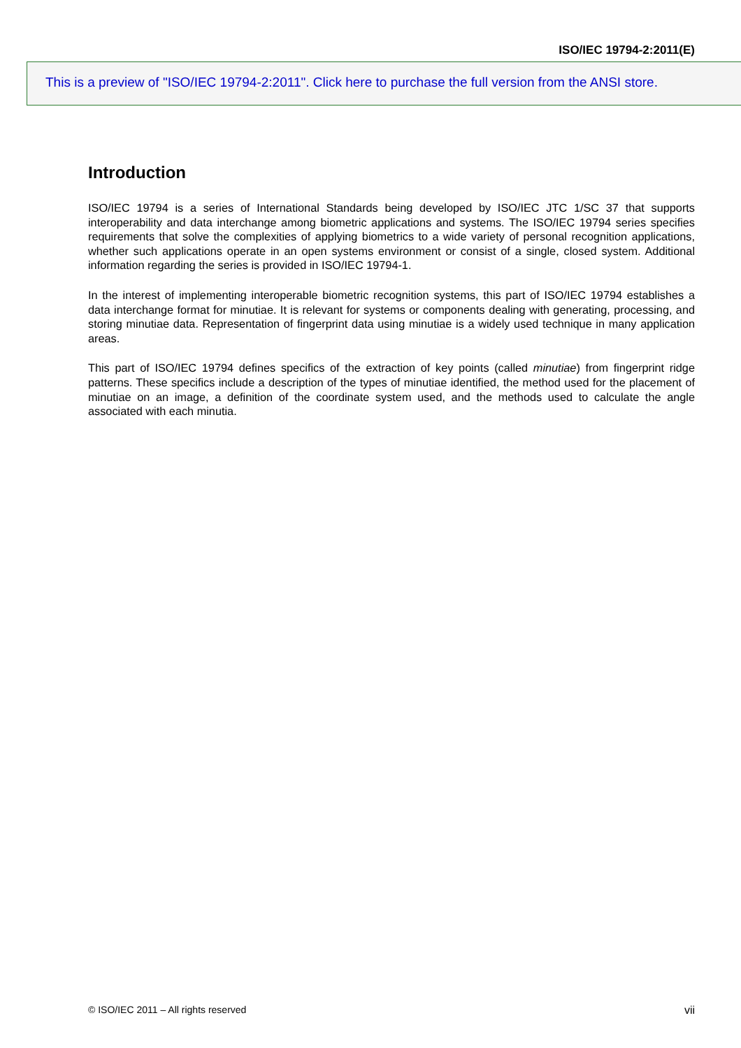ISO/IEC 19794-2:2011(E)
This is a preview of "ISO/IEC 19794-2:2011". Click here to purchase the full version from the ANSI store.
Introduction
ISO/IEC 19794 is a series of International Standards being developed by ISO/IEC JTC 1/SC 37 that supports interoperability and data interchange among biometric applications and systems. The ISO/IEC 19794 series specifies requirements that solve the complexities of applying biometrics to a wide variety of personal recognition applications, whether such applications operate in an open systems environment or consist of a single, closed system. Additional information regarding the series is provided in ISO/IEC 19794-1.
In the interest of implementing interoperable biometric recognition systems, this part of ISO/IEC 19794 establishes a data interchange format for minutiae. It is relevant for systems or components dealing with generating, processing, and storing minutiae data. Representation of fingerprint data using minutiae is a widely used technique in many application areas.
This part of ISO/IEC 19794 defines specifics of the extraction of key points (called minutiae) from fingerprint ridge patterns. These specifics include a description of the types of minutiae identified, the method used for the placement of minutiae on an image, a definition of the coordinate system used, and the methods used to calculate the angle associated with each minutia.
© ISO/IEC 2011 – All rights reserved vii